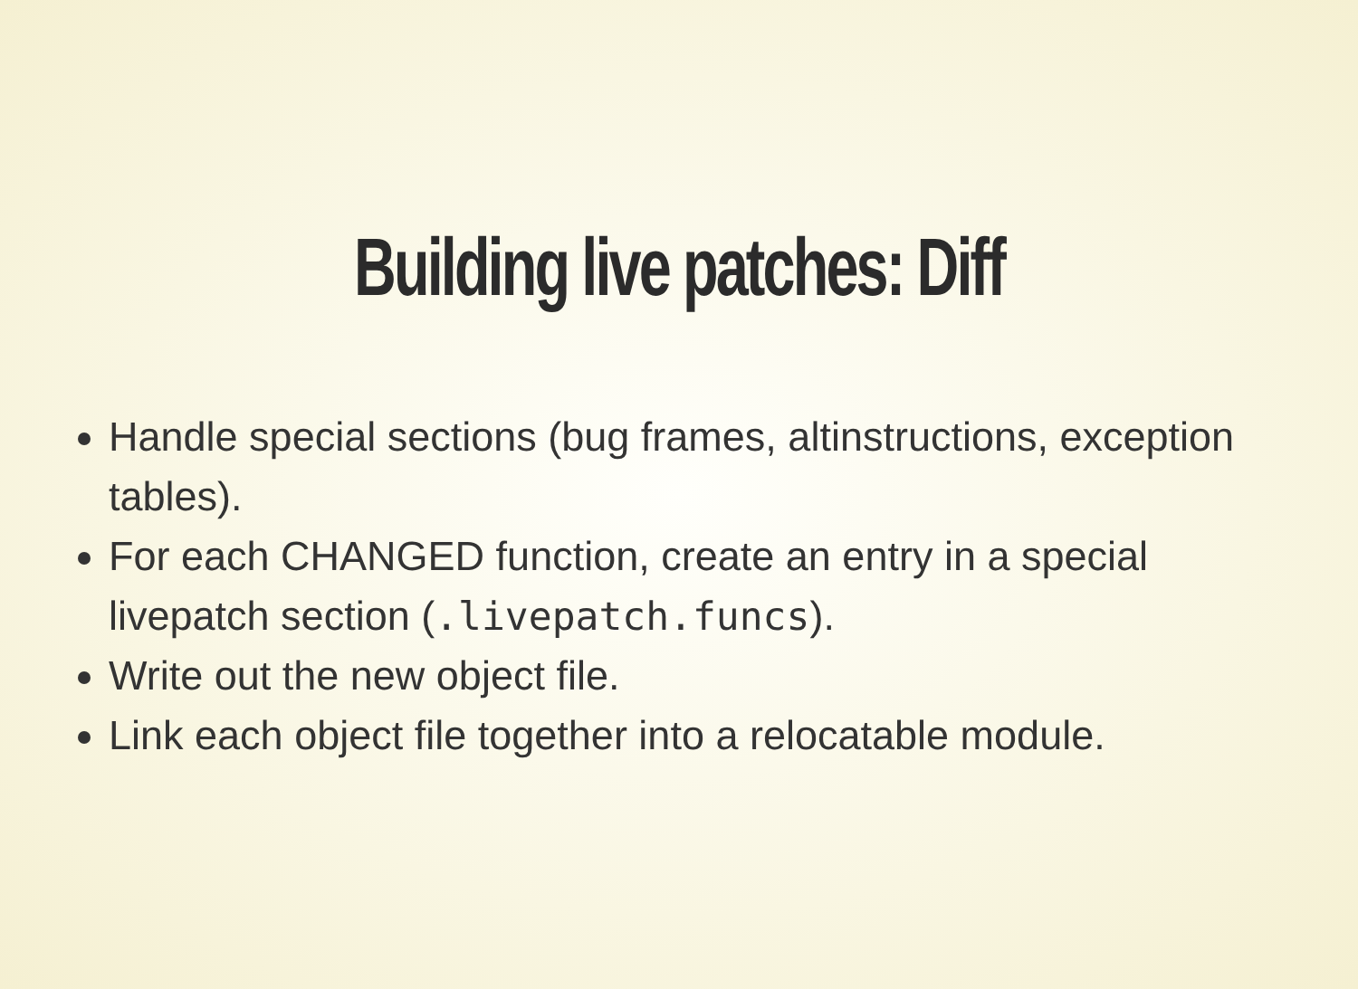Building live patches: Diff
Handle special sections (bug frames, altinstructions, exception tables).
For each CHANGED function, create an entry in a special livepatch section (.livepatch.funcs).
Write out the new object file.
Link each object file together into a relocatable module.